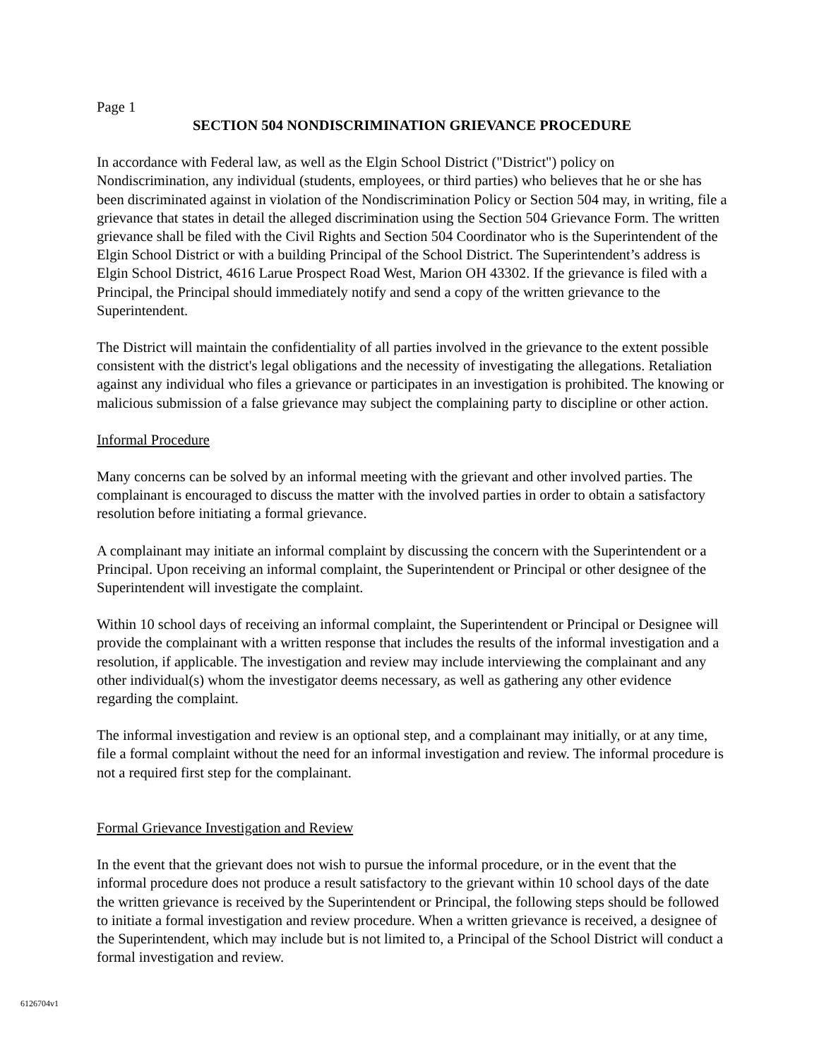Page 1
SECTION 504 NONDISCRIMINATION GRIEVANCE PROCEDURE
In accordance with Federal law, as well as the Elgin School District ("District") policy on Nondiscrimination, any individual (students, employees, or third parties) who believes that he or she has been discriminated against in violation of the Nondiscrimination Policy or Section 504 may, in writing, file a grievance that states in detail the alleged discrimination using the Section 504 Grievance Form. The written grievance shall be filed with the Civil Rights and Section 504 Coordinator who is the Superintendent of the Elgin School District or with a building Principal of the School District. The Superintendent’s address is Elgin School District, 4616 Larue Prospect Road West, Marion OH 43302. If the grievance is filed with a Principal, the Principal should immediately notify and send a copy of the written grievance to the Superintendent.
The District will maintain the confidentiality of all parties involved in the grievance to the extent possible consistent with the district's legal obligations and the necessity of investigating the allegations. Retaliation against any individual who files a grievance or participates in an investigation is prohibited. The knowing or malicious submission of a false grievance may subject the complaining party to discipline or other action.
Informal Procedure
Many concerns can be solved by an informal meeting with the grievant and other involved parties. The complainant is encouraged to discuss the matter with the involved parties in order to obtain a satisfactory resolution before initiating a formal grievance.
A complainant may initiate an informal complaint by discussing the concern with the Superintendent or a Principal. Upon receiving an informal complaint, the Superintendent or Principal or other designee of the Superintendent will investigate the complaint.
Within 10 school days of receiving an informal complaint, the Superintendent or Principal or Designee will provide the complainant with a written response that includes the results of the informal investigation and a resolution, if applicable. The investigation and review may include interviewing the complainant and any other individual(s) whom the investigator deems necessary, as well as gathering any other evidence regarding the complaint.
The informal investigation and review is an optional step, and a complainant may initially, or at any time, file a formal complaint without the need for an informal investigation and review. The informal procedure is not a required first step for the complainant.
Formal Grievance Investigation and Review
In the event that the grievant does not wish to pursue the informal procedure, or in the event that the informal procedure does not produce a result satisfactory to the grievant within 10 school days of the date the written grievance is received by the Superintendent or Principal, the following steps should be followed to initiate a formal investigation and review procedure. When a written grievance is received, a designee of the Superintendent, which may include but is not limited to, a Principal of the School District will conduct a formal investigation and review.
6126704v1